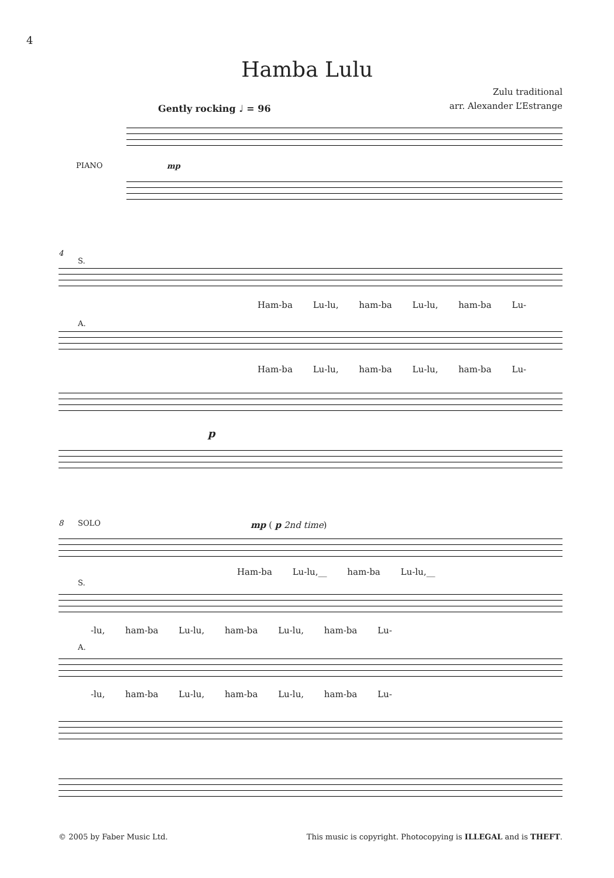4
Hamba Lulu
Zulu traditional
arr. Alexander L’Estrange
Gently rocking ♩ = 96
PIANO mp
4
S.
Ham-ba Lu-lu, ham-ba Lu-lu, ham-ba Lu-
A.
Ham-ba Lu-lu, ham-ba Lu-lu, ham-ba Lu-
p
8 SOLO mp ( p 2nd time)
Ham-ba Lu-lu,__ ham-ba Lu-lu,__
S.
-lu, ham-ba Lu-lu, ham-ba Lu-lu, ham-ba Lu-
A.
-lu, ham-ba Lu-lu, ham-ba Lu-lu, ham-ba Lu-
© 2005 by Faber Music Ltd.
This music is copyright. Photocopying is ILLEGAL and is THEFT.